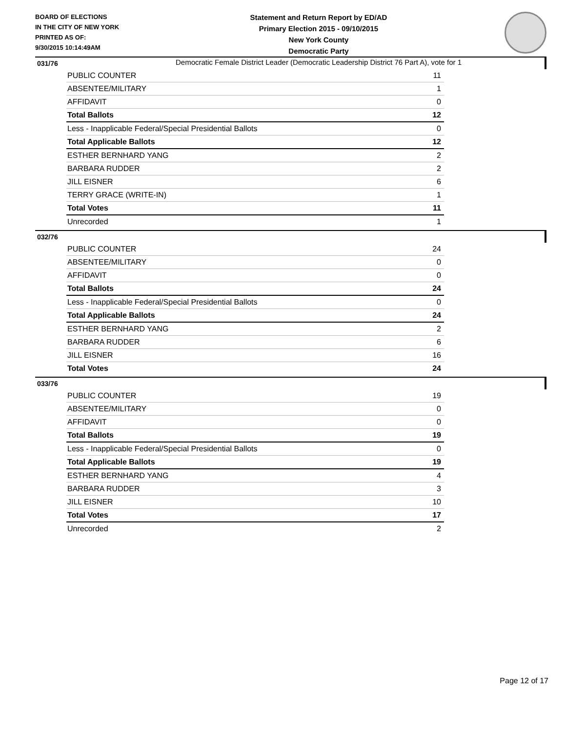BOARD OF ELECTIONS
IN THE CITY OF NEW YORK
PRINTED AS OF:
9/30/2015 10:14:49AM
Statement and Return Report by ED/AD
Primary Election 2015 - 09/10/2015
New York County
Democratic Party
Democratic Female District Leader (Democratic Leadership District 76 Part A), vote for 1
031/76
| PUBLIC COUNTER | 11 |
| ABSENTEE/MILITARY | 1 |
| AFFIDAVIT | 0 |
| Total Ballots | 12 |
| Less - Inapplicable Federal/Special Presidential Ballots | 0 |
| Total Applicable Ballots | 12 |
| ESTHER BERNHARD YANG | 2 |
| BARBARA RUDDER | 2 |
| JILL EISNER | 6 |
| TERRY GRACE (WRITE-IN) | 1 |
| Total Votes | 11 |
| Unrecorded | 1 |
032/76
| PUBLIC COUNTER | 24 |
| ABSENTEE/MILITARY | 0 |
| AFFIDAVIT | 0 |
| Total Ballots | 24 |
| Less - Inapplicable Federal/Special Presidential Ballots | 0 |
| Total Applicable Ballots | 24 |
| ESTHER BERNHARD YANG | 2 |
| BARBARA RUDDER | 6 |
| JILL EISNER | 16 |
| Total Votes | 24 |
033/76
| PUBLIC COUNTER | 19 |
| ABSENTEE/MILITARY | 0 |
| AFFIDAVIT | 0 |
| Total Ballots | 19 |
| Less - Inapplicable Federal/Special Presidential Ballots | 0 |
| Total Applicable Ballots | 19 |
| ESTHER BERNHARD YANG | 4 |
| BARBARA RUDDER | 3 |
| JILL EISNER | 10 |
| Total Votes | 17 |
| Unrecorded | 2 |
Page 12 of 17